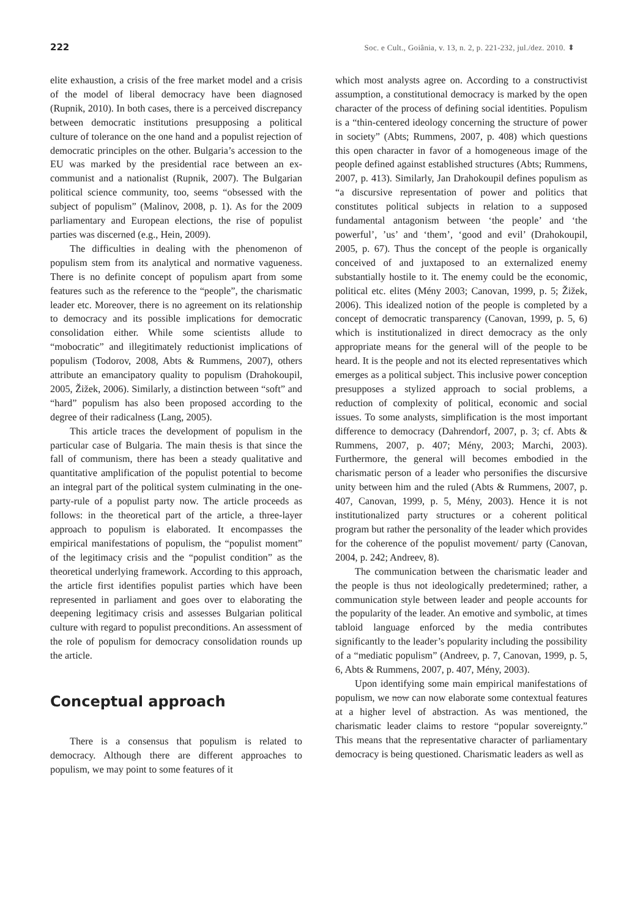222 Soc. e Cult., Goiânia, v. 13, n. 2, p. 221-232, jul./dez. 2010. ⬍
elite exhaustion, a crisis of the free market model and a crisis of the model of liberal democracy have been diagnosed (Rupnik, 2010). In both cases, there is a perceived discrepancy between democratic institutions presupposing a political culture of tolerance on the one hand and a populist rejection of democratic principles on the other. Bulgaria’s accession to the EU was marked by the presidential race between an ex-communist and a nationalist (Rupnik, 2007). The Bulgarian political science community, too, seems “obsessed with the subject of populism” (Malinov, 2008, p. 1). As for the 2009 parliamentary and European elections, the rise of populist parties was discerned (e.g., Hein, 2009).
The difficulties in dealing with the phenomenon of populism stem from its analytical and normative vagueness. There is no definite concept of populism apart from some features such as the reference to the “people”, the charismatic leader etc. Moreover, there is no agreement on its relationship to democracy and its possible implications for democratic consolidation either. While some scientists allude to “mobocratic” and illegitimately reductionist implications of populism (Todorov, 2008, Abts & Rummens, 2007), others attribute an emancipatory quality to populism (Drahokoupil, 2005, Žižek, 2006). Similarly, a distinction between “soft” and “hard” populism has also been proposed according to the degree of their radicalness (Lang, 2005).
This article traces the development of populism in the particular case of Bulgaria. The main thesis is that since the fall of communism, there has been a steady qualitative and quantitative amplification of the populist potential to become an integral part of the political system culminating in the one-party-rule of a populist party now. The article proceeds as follows: in the theoretical part of the article, a three-layer approach to populism is elaborated. It encompasses the empirical manifestations of populism, the “populist moment” of the legitimacy crisis and the “populist condition” as the theoretical underlying framework. According to this approach, the article first identifies populist parties which have been represented in parliament and goes over to elaborating the deepening legitimacy crisis and assesses Bulgarian political culture with regard to populist preconditions. An assessment of the role of populism for democracy consolidation rounds up the article.
Conceptual approach
There is a consensus that populism is related to democracy. Although there are different approaches to populism, we may point to some features of it
which most analysts agree on. According to a constructivist assumption, a constitutional democracy is marked by the open character of the process of defining social identities. Populism is a “thin-centered ideology concerning the structure of power in society” (Abts; Rummens, 2007, p. 408) which questions this open character in favor of a homogeneous image of the people defined against established structures (Abts; Rummens, 2007, p. 413). Similarly, Jan Drahokoupil defines populism as “a discursive representation of power and politics that constitutes political subjects in relation to a supposed fundamental antagonism between ‘the people’ and ‘the powerful’, ’us’ and ‘them’, ‘good and evil’ (Drahokoupil, 2005, p. 67). Thus the concept of the people is organically conceived of and juxtaposed to an externalized enemy substantially hostile to it. The enemy could be the economic, political etc. elites (Mény 2003; Canovan, 1999, p. 5; Žižek, 2006). This idealized notion of the people is completed by a concept of democratic transparency (Canovan, 1999, p. 5, 6) which is institutionalized in direct democracy as the only appropriate means for the general will of the people to be heard. It is the people and not its elected representatives which emerges as a political subject. This inclusive power conception presupposes a stylized approach to social problems, a reduction of complexity of political, economic and social issues. To some analysts, simplification is the most important difference to democracy (Dahrendorf, 2007, p. 3; cf. Abts & Rummens, 2007, p. 407; Mény, 2003; Marchi, 2003). Furthermore, the general will becomes embodied in the charismatic person of a leader who personifies the discursive unity between him and the ruled (Abts & Rummens, 2007, p. 407, Canovan, 1999, p. 5, Mény, 2003). Hence it is not institutionalized party structures or a coherent political program but rather the personality of the leader which provides for the coherence of the populist movement/ party (Canovan, 2004, p. 242; Andreev, 8).
The communication between the charismatic leader and the people is thus not ideologically predetermined; rather, a communication style between leader and people accounts for the popularity of the leader. An emotive and symbolic, at times tabloid language enforced by the media contributes significantly to the leader’s popularity including the possibility of a “mediatic populism” (Andreev, p. 7, Canovan, 1999, p. 5, 6, Abts & Rummens, 2007, p. 407, Mény, 2003).
Upon identifying some main empirical manifestations of populism, we now can now elaborate some contextual features at a higher level of abstraction. As was mentioned, the charismatic leader claims to restore “popular sovereignty.” This means that the representative character of parliamentary democracy is being questioned. Charismatic leaders as well as